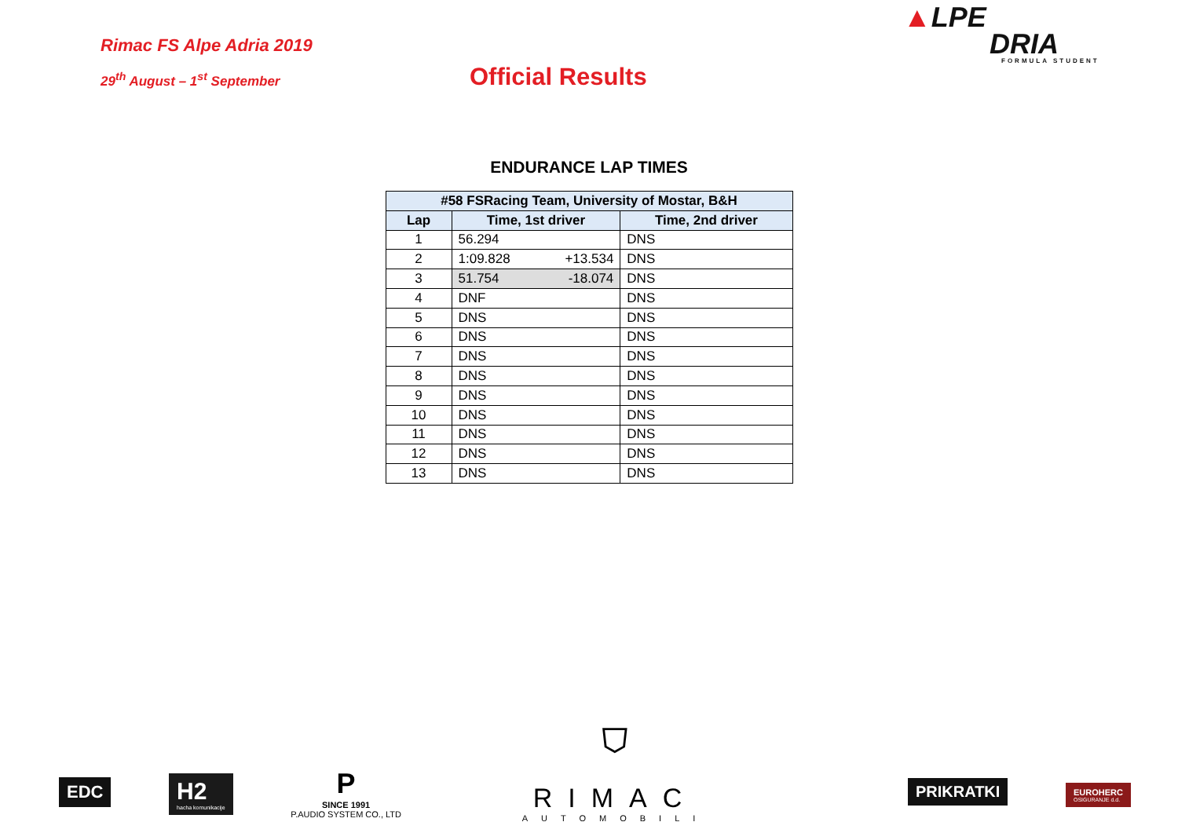▲LPE
DRIA
FORMULA STUDENT
Rimac FS Alpe Adria 2019
29<sup>th</sup> August – 1<sup>st</sup> September
Official Results
ENDURANCE LAP TIMES
| #58 FSRacing Team, University of Mostar, B&H | | |
| --- | --- | --- |
| Lap | Time, 1st driver | Time, 2nd driver |
| 1 | 56.294 | DNS |
| 2 | 1:09.828 +13.534 | DNS |
| 3 | 51.754 -18.074 | DNS |
| 4 | DNF | DNS |
| 5 | DNS | DNS |
| 6 | DNS | DNS |
| 7 | DNS | DNS |
| 8 | DNS | DNS |
| 9 | DNS | DNS |
| 10 | DNS | DNS |
| 11 | DNS | DNS |
| 12 | DNS | DNS |
| 13 | DNS | DNS |
EDC
H2
hacha komunikacije
P
SINCE 1991
P.AUDIO SYSTEM CO., LTD
⛉
RIMAC
AUTOMOBILI
PRIKRATKI
EUROHERC
OSIGURANJE d.d.